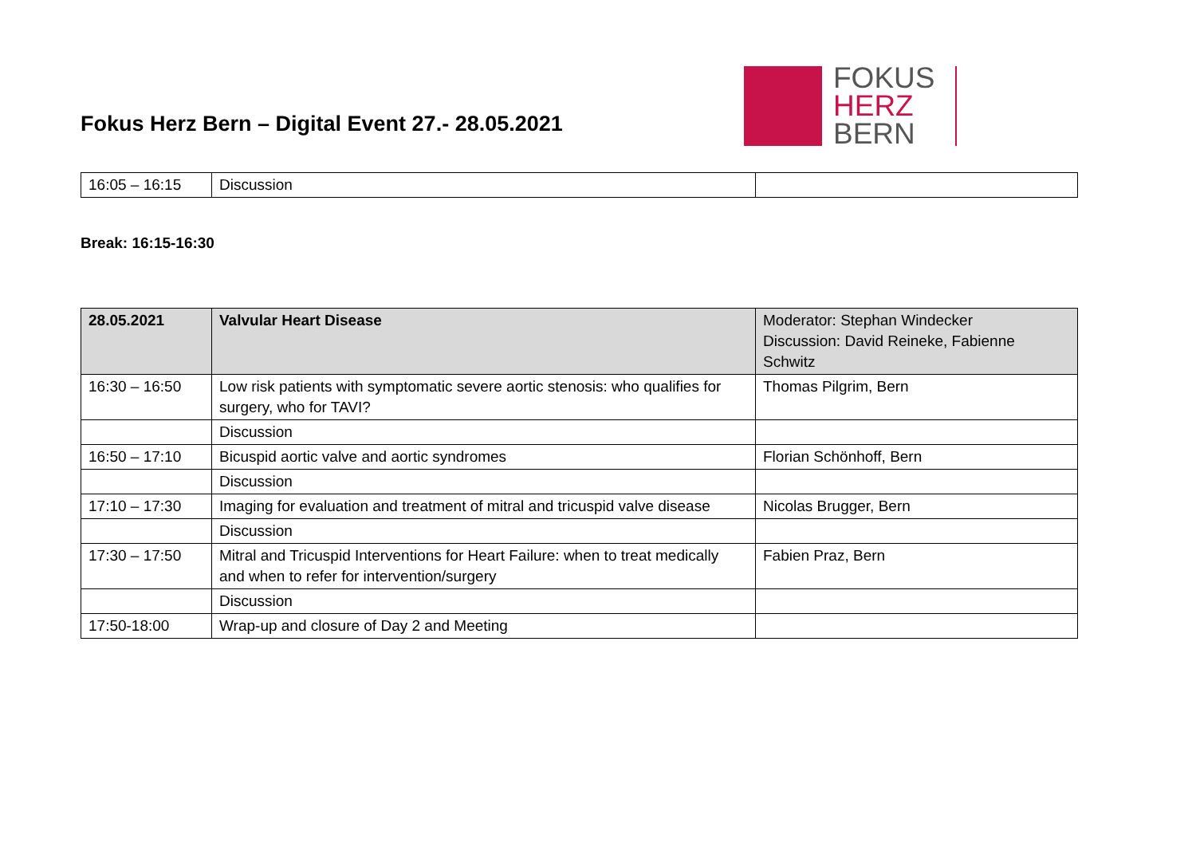Fokus Herz Bern – Digital Event 27.- 28.05.2021
FOKUS
HERZ
BERN
| 16:05 – 16:15 | Discussion | |
Break: 16:15-16:30
| 28.05.2021 | Valvular Heart Disease | Moderator: Stephan Windecker Discussion: David Reineke, Fabienne Schwitz |
| 16:30 – 16:50 | Low risk patients with symptomatic severe aortic stenosis: who qualifies for surgery, who for TAVI? | Thomas Pilgrim, Bern |
| | Discussion | |
| 16:50 – 17:10 | Bicuspid aortic valve and aortic syndromes | Florian Schönhoff, Bern |
| | Discussion | |
| 17:10 – 17:30 | Imaging for evaluation and treatment of mitral and tricuspid valve disease | Nicolas Brugger, Bern |
| | Discussion | |
| 17:30 – 17:50 | Mitral and Tricuspid Interventions for Heart Failure: when to treat medically and when to refer for intervention/surgery | Fabien Praz, Bern |
| | Discussion | |
| 17:50-18:00 | Wrap-up and closure of Day 2 and Meeting | |